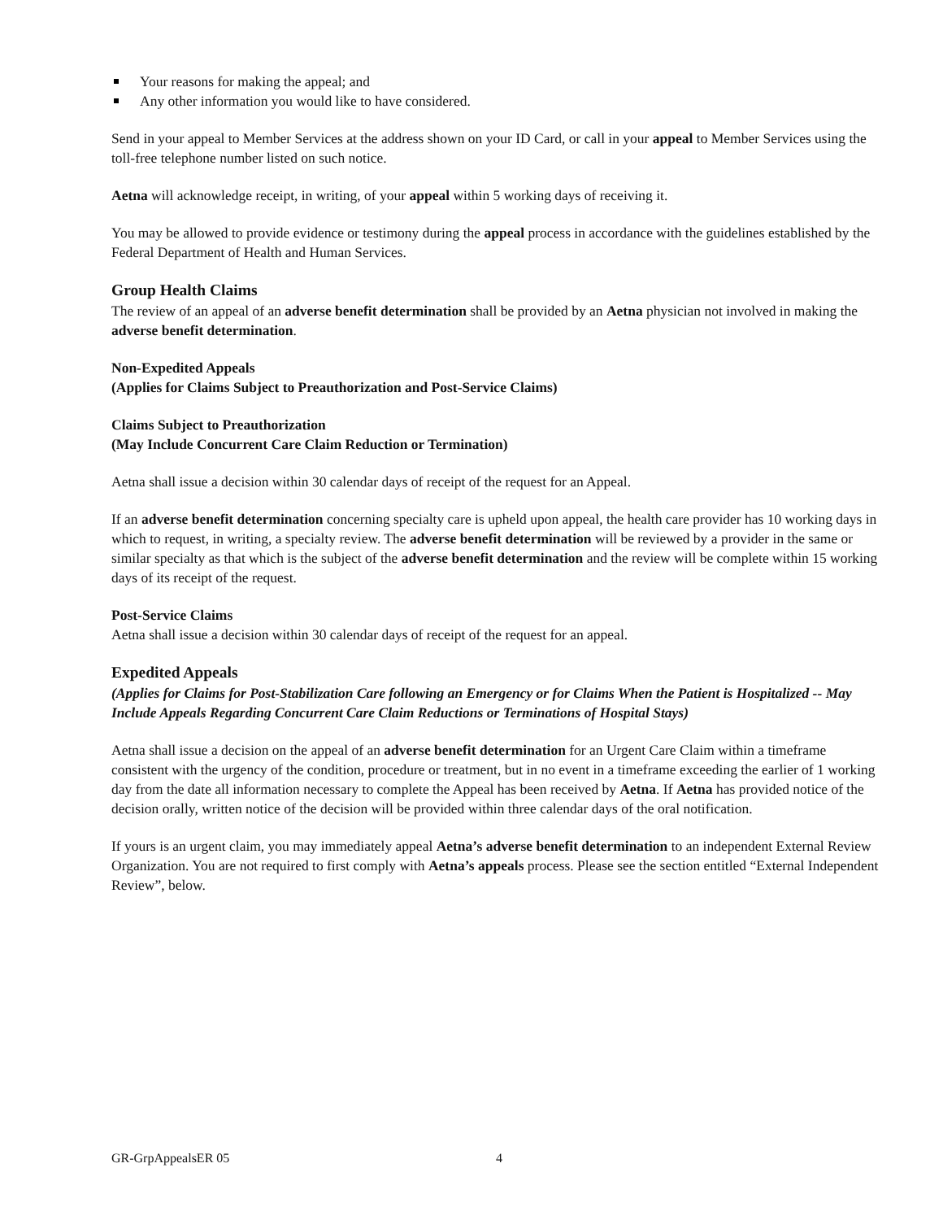Your reasons for making the appeal; and
Any other information you would like to have considered.
Send in your appeal to Member Services at the address shown on your ID Card, or call in your appeal to Member Services using the toll-free telephone number listed on such notice.
Aetna will acknowledge receipt, in writing, of your appeal within 5 working days of receiving it.
You may be allowed to provide evidence or testimony during the appeal process in accordance with the guidelines established by the Federal Department of Health and Human Services.
Group Health Claims
The review of an appeal of an adverse benefit determination shall be provided by an Aetna physician not involved in making the adverse benefit determination.
Non-Expedited Appeals
(Applies for Claims Subject to Preauthorization and Post-Service Claims)
Claims Subject to Preauthorization
(May Include Concurrent Care Claim Reduction or Termination)
Aetna shall issue a decision within 30 calendar days of receipt of the request for an Appeal.
If an adverse benefit determination concerning specialty care is upheld upon appeal, the health care provider has 10 working days in which to request, in writing, a specialty review. The adverse benefit determination will be reviewed by a provider in the same or similar specialty as that which is the subject of the adverse benefit determination and the review will be complete within 15 working days of its receipt of the request.
Post-Service Claims
Aetna shall issue a decision within 30 calendar days of receipt of the request for an appeal.
Expedited Appeals
(Applies for Claims for Post-Stabilization Care following an Emergency or for Claims When the Patient is Hospitalized -- May Include Appeals Regarding Concurrent Care Claim Reductions or Terminations of Hospital Stays)
Aetna shall issue a decision on the appeal of an adverse benefit determination for an Urgent Care Claim within a timeframe consistent with the urgency of the condition, procedure or treatment, but in no event in a timeframe exceeding the earlier of 1 working day from the date all information necessary to complete the Appeal has been received by Aetna. If Aetna has provided notice of the decision orally, written notice of the decision will be provided within three calendar days of the oral notification.
If yours is an urgent claim, you may immediately appeal Aetna’s adverse benefit determination to an independent External Review Organization. You are not required to first comply with Aetna’s appeals process. Please see the section entitled “External Independent Review”, below.
GR-GrpAppealsER 05 4